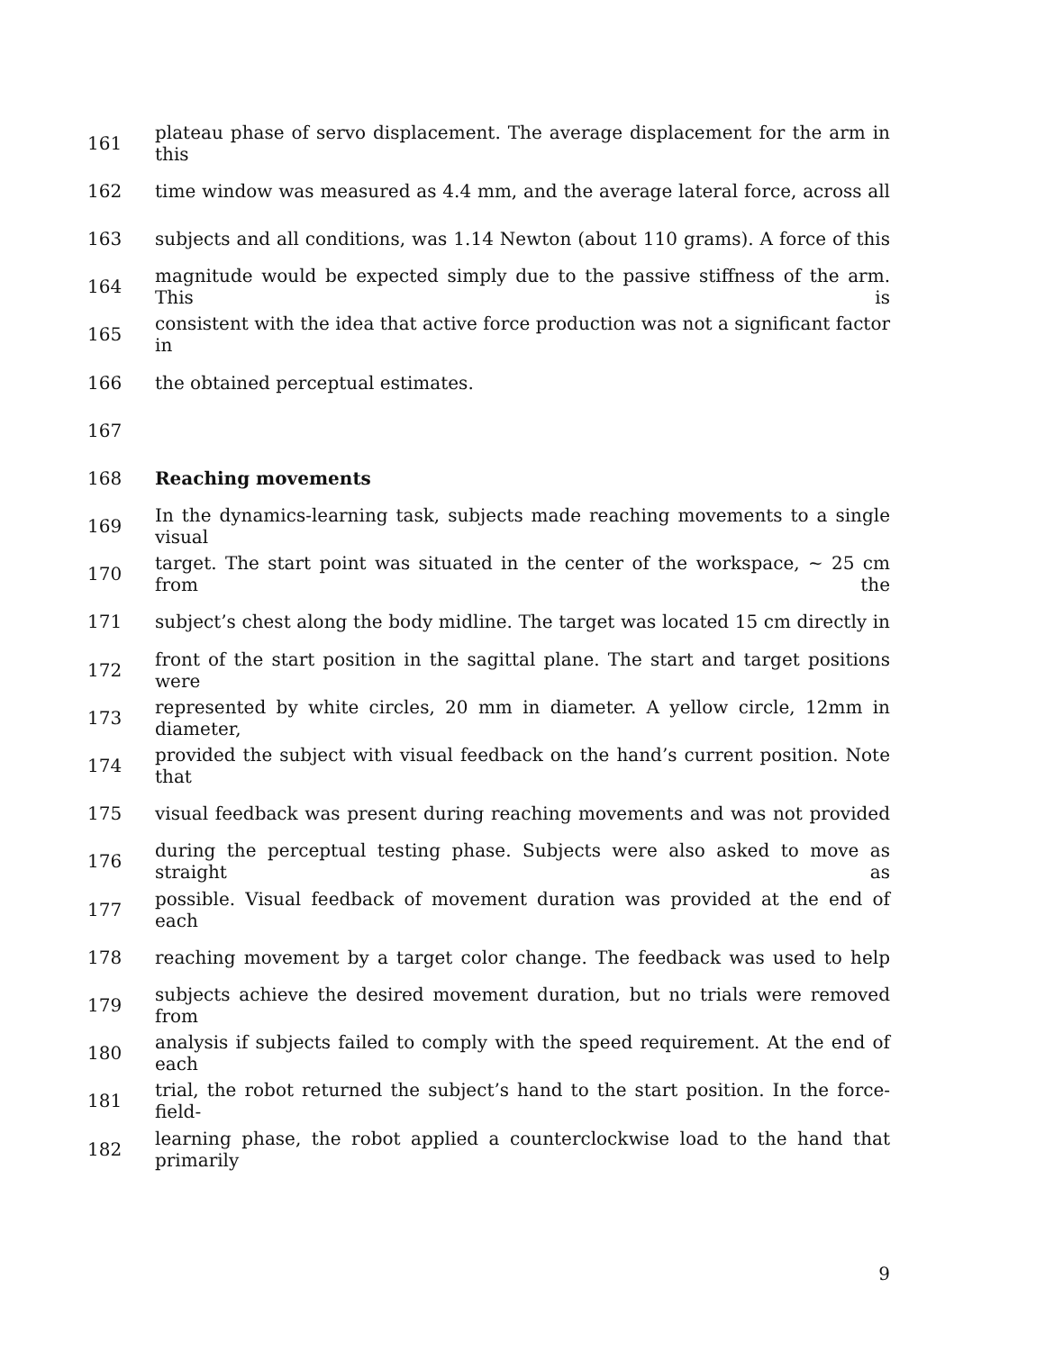161 plateau phase of servo displacement. The average displacement for the arm in this
162 time window was measured as 4.4 mm, and the average lateral force, across all
163 subjects and all conditions, was 1.14 Newton (about 110 grams). A force of this
164 magnitude would be expected simply due to the passive stiffness of the arm. This is
165 consistent with the idea that active force production was not a significant factor in
166 the obtained perceptual estimates.
167
168 Reaching movements
169 In the dynamics-learning task, subjects made reaching movements to a single visual
170 target. The start point was situated in the center of the workspace, ~ 25 cm from the
171 subject’s chest along the body midline. The target was located 15 cm directly in
172 front of the start position in the sagittal plane. The start and target positions were
173 represented by white circles, 20 mm in diameter. A yellow circle, 12mm in diameter,
174 provided the subject with visual feedback on the hand’s current position. Note that
175 visual feedback was present during reaching movements and was not provided
176 during the perceptual testing phase. Subjects were also asked to move as straight as
177 possible. Visual feedback of movement duration was provided at the end of each
178 reaching movement by a target color change. The feedback was used to help
179 subjects achieve the desired movement duration, but no trials were removed from
180 analysis if subjects failed to comply with the speed requirement. At the end of each
181 trial, the robot returned the subject’s hand to the start position. In the force-field-
182 learning phase, the robot applied a counterclockwise load to the hand that primarily
9